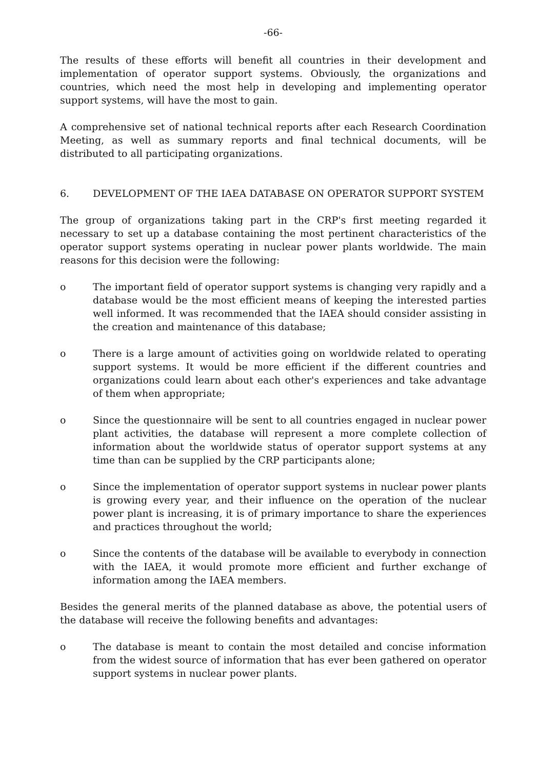-66-
The results of these efforts will benefit all countries in their development and implementation of operator support systems. Obviously, the organizations and countries, which need the most help in developing and implementing operator support systems, will have the most to gain.
A comprehensive set of national technical reports after each Research Coordination Meeting, as well as summary reports and final technical documents, will be distributed to all participating organizations.
6. DEVELOPMENT OF THE IAEA DATABASE ON OPERATOR SUPPORT SYSTEM
The group of organizations taking part in the CRP's first meeting regarded it necessary to set up a database containing the most pertinent characteristics of the operator support systems operating in nuclear power plants worldwide. The main reasons for this decision were the following:
o The important field of operator support systems is changing very rapidly and a database would be the most efficient means of keeping the interested parties well informed. It was recommended that the IAEA should consider assisting in the creation and maintenance of this database;
o There is a large amount of activities going on worldwide related to operating support systems. It would be more efficient if the different countries and organizations could learn about each other's experiences and take advantage of them when appropriate;
o Since the questionnaire will be sent to all countries engaged in nuclear power plant activities, the database will represent a more complete collection of information about the worldwide status of operator support systems at any time than can be supplied by the CRP participants alone;
o Since the implementation of operator support systems in nuclear power plants is growing every year, and their influence on the operation of the nuclear power plant is increasing, it is of primary importance to share the experiences and practices throughout the world;
o Since the contents of the database will be available to everybody in connection with the IAEA, it would promote more efficient and further exchange of information among the IAEA members.
Besides the general merits of the planned database as above, the potential users of the database will receive the following benefits and advantages:
o The database is meant to contain the most detailed and concise information from the widest source of information that has ever been gathered on operator support systems in nuclear power plants.